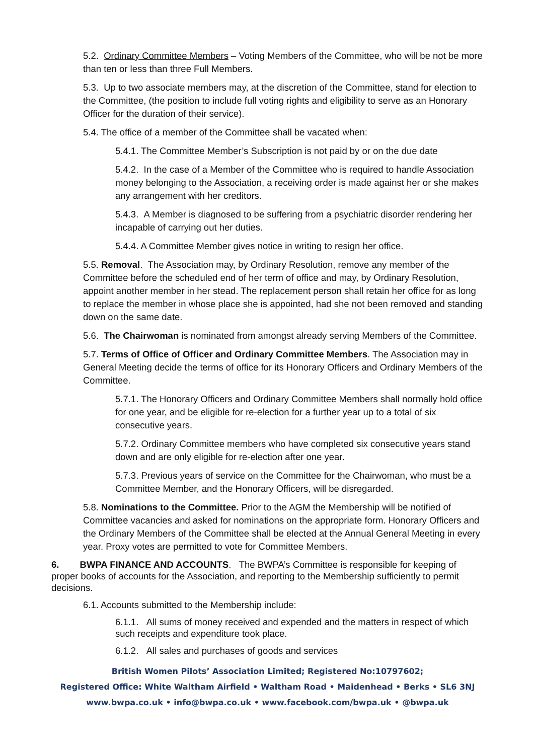5.2. Ordinary Committee Members – Voting Members of the Committee, who will be not be more than ten or less than three Full Members.
5.3. Up to two associate members may, at the discretion of the Committee, stand for election to the Committee, (the position to include full voting rights and eligibility to serve as an Honorary Officer for the duration of their service).
5.4. The office of a member of the Committee shall be vacated when:
5.4.1. The Committee Member’s Subscription is not paid by or on the due date
5.4.2. In the case of a Member of the Committee who is required to handle Association money belonging to the Association, a receiving order is made against her or she makes any arrangement with her creditors.
5.4.3. A Member is diagnosed to be suffering from a psychiatric disorder rendering her incapable of carrying out her duties.
5.4.4. A Committee Member gives notice in writing to resign her office.
5.5. Removal. The Association may, by Ordinary Resolution, remove any member of the Committee before the scheduled end of her term of office and may, by Ordinary Resolution, appoint another member in her stead. The replacement person shall retain her office for as long to replace the member in whose place she is appointed, had she not been removed and standing down on the same date.
5.6. The Chairwoman is nominated from amongst already serving Members of the Committee.
5.7. Terms of Office of Officer and Ordinary Committee Members. The Association may in General Meeting decide the terms of office for its Honorary Officers and Ordinary Members of the Committee.
5.7.1. The Honorary Officers and Ordinary Committee Members shall normally hold office for one year, and be eligible for re-election for a further year up to a total of six consecutive years.
5.7.2. Ordinary Committee members who have completed six consecutive years stand down and are only eligible for re-election after one year.
5.7.3. Previous years of service on the Committee for the Chairwoman, who must be a Committee Member, and the Honorary Officers, will be disregarded.
5.8. Nominations to the Committee. Prior to the AGM the Membership will be notified of Committee vacancies and asked for nominations on the appropriate form. Honorary Officers and the Ordinary Members of the Committee shall be elected at the Annual General Meeting in every year. Proxy votes are permitted to vote for Committee Members.
6. BWPA FINANCE AND ACCOUNTS. The BWPA’s Committee is responsible for keeping of proper books of accounts for the Association, and reporting to the Membership sufficiently to permit decisions.
6.1. Accounts submitted to the Membership include:
6.1.1. All sums of money received and expended and the matters in respect of which such receipts and expenditure took place.
6.1.2. All sales and purchases of goods and services
British Women Pilots’ Association Limited; Registered No:10797602;
Registered Office: White Waltham Airfield • Waltham Road • Maidenhead • Berks • SL6 3NJ
www.bwpa.co.uk • info@bwpa.co.uk • www.facebook.com/bwpa.uk • @bwpa.uk